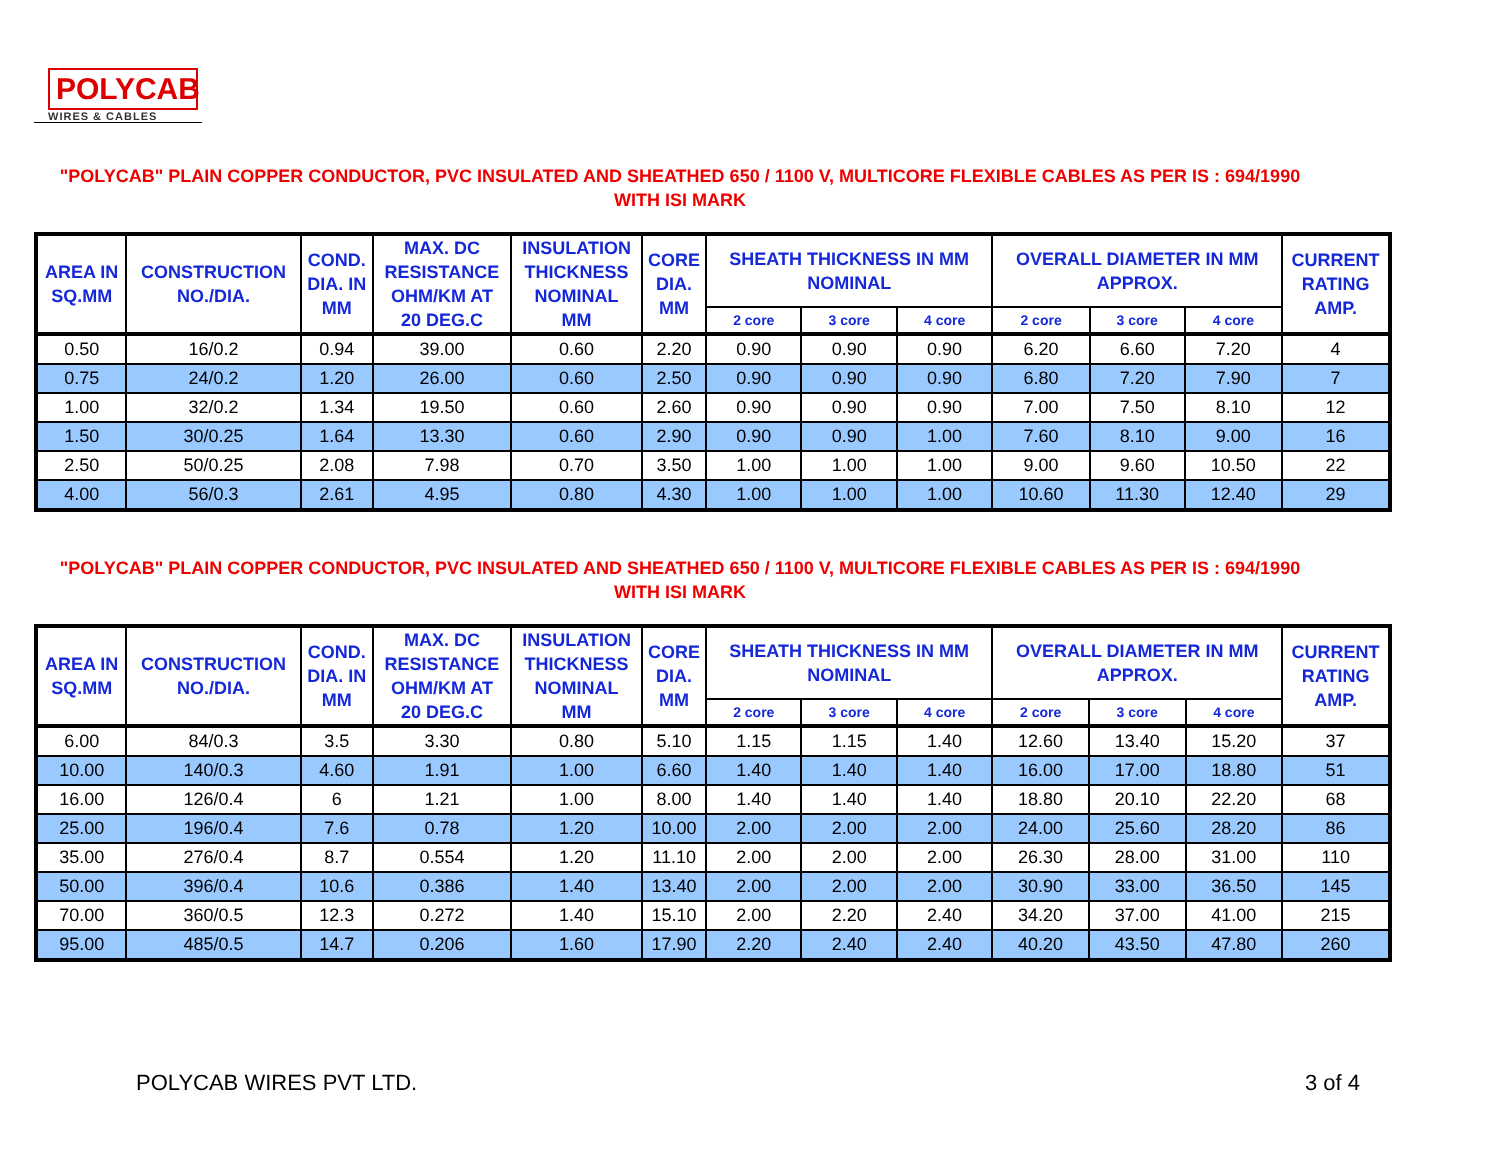POLYCAB
WIRES & CABLES
"POLYCAB" PLAIN COPPER CONDUCTOR, PVC INSULATED AND SHEATHED 650 / 1100 V, MULTICORE FLEXIBLE CABLES AS PER IS : 694/1990
WITH ISI MARK
| AREA IN SQ.MM | CONSTRUCTION NO./DIA. | COND. DIA. IN MM | MAX. DC RESISTANCE OHM/KM AT 20 DEG.C | INSULATION THICKNESS NOMINAL MM | CORE DIA. MM | SHEATH THICKNESS IN MM NOMINAL | | | OVERALL DIAMETER IN MM APPROX. | | | CURRENT RATING AMP. |
| --- | --- | --- | --- | --- | --- | --- | --- | --- | --- | --- | --- | --- |
| | | | | | | 2 core | 3 core | 4 core | 2 core | 3 core | 4 core | |
| 0.50 | 16/0.2 | 0.94 | 39.00 | 0.60 | 2.20 | 0.90 | 0.90 | 0.90 | 6.20 | 6.60 | 7.20 | 4 |
| 0.75 | 24/0.2 | 1.20 | 26.00 | 0.60 | 2.50 | 0.90 | 0.90 | 0.90 | 6.80 | 7.20 | 7.90 | 7 |
| 1.00 | 32/0.2 | 1.34 | 19.50 | 0.60 | 2.60 | 0.90 | 0.90 | 0.90 | 7.00 | 7.50 | 8.10 | 12 |
| 1.50 | 30/0.25 | 1.64 | 13.30 | 0.60 | 2.90 | 0.90 | 0.90 | 1.00 | 7.60 | 8.10 | 9.00 | 16 |
| 2.50 | 50/0.25 | 2.08 | 7.98 | 0.70 | 3.50 | 1.00 | 1.00 | 1.00 | 9.00 | 9.60 | 10.50 | 22 |
| 4.00 | 56/0.3 | 2.61 | 4.95 | 0.80 | 4.30 | 1.00 | 1.00 | 1.00 | 10.60 | 11.30 | 12.40 | 29 |
"POLYCAB" PLAIN COPPER CONDUCTOR, PVC INSULATED AND SHEATHED 650 / 1100 V, MULTICORE FLEXIBLE CABLES AS PER IS : 694/1990
WITH ISI MARK
| AREA IN SQ.MM | CONSTRUCTION NO./DIA. | COND. DIA. IN MM | MAX. DC RESISTANCE OHM/KM AT 20 DEG.C | INSULATION THICKNESS NOMINAL MM | CORE DIA. MM | SHEATH THICKNESS IN MM NOMINAL | | | OVERALL DIAMETER IN MM APPROX. | | | CURRENT RATING AMP. |
| --- | --- | --- | --- | --- | --- | --- | --- | --- | --- | --- | --- | --- |
| | | | | | | 2 core | 3 core | 4 core | 2 core | 3 core | 4 core | |
| 6.00 | 84/0.3 | 3.5 | 3.30 | 0.80 | 5.10 | 1.15 | 1.15 | 1.40 | 12.60 | 13.40 | 15.20 | 37 |
| 10.00 | 140/0.3 | 4.60 | 1.91 | 1.00 | 6.60 | 1.40 | 1.40 | 1.40 | 16.00 | 17.00 | 18.80 | 51 |
| 16.00 | 126/0.4 | 6 | 1.21 | 1.00 | 8.00 | 1.40 | 1.40 | 1.40 | 18.80 | 20.10 | 22.20 | 68 |
| 25.00 | 196/0.4 | 7.6 | 0.78 | 1.20 | 10.00 | 2.00 | 2.00 | 2.00 | 24.00 | 25.60 | 28.20 | 86 |
| 35.00 | 276/0.4 | 8.7 | 0.554 | 1.20 | 11.10 | 2.00 | 2.00 | 2.00 | 26.30 | 28.00 | 31.00 | 110 |
| 50.00 | 396/0.4 | 10.6 | 0.386 | 1.40 | 13.40 | 2.00 | 2.00 | 2.00 | 30.90 | 33.00 | 36.50 | 145 |
| 70.00 | 360/0.5 | 12.3 | 0.272 | 1.40 | 15.10 | 2.00 | 2.20 | 2.40 | 34.20 | 37.00 | 41.00 | 215 |
| 95.00 | 485/0.5 | 14.7 | 0.206 | 1.60 | 17.90 | 2.20 | 2.40 | 2.40 | 40.20 | 43.50 | 47.80 | 260 |
POLYCAB WIRES PVT LTD. 3 of 4